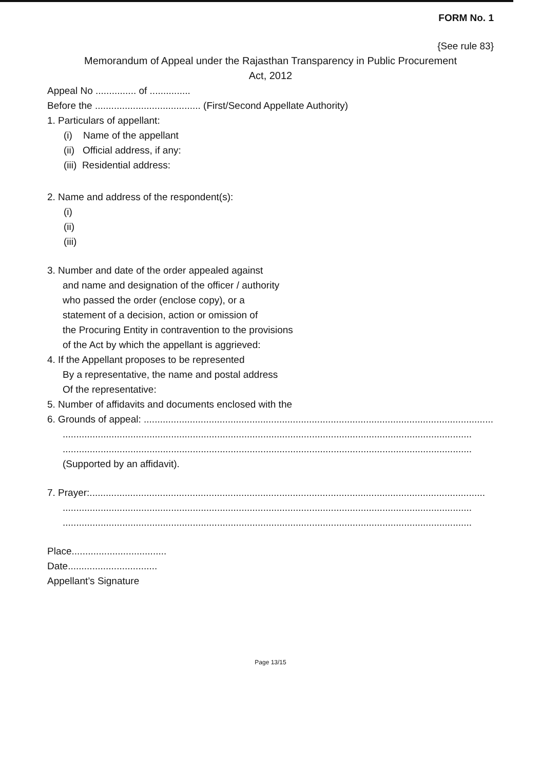FORM No. 1
{See rule 83}
Memorandum of Appeal under the Rajasthan Transparency in Public Procurement
Act, 2012
Appeal No ............... of ...............
Before the ....................................... (First/Second Appellate Authority)
1. Particulars of appellant:
(i) Name of the appellant
(ii) Official address, if any:
(iii) Residential address:
2. Name and address of the respondent(s):
(i)
(ii)
(iii)
3. Number and date of the order appealed against
and name and designation of the officer / authority
who passed the order (enclose copy), or a
statement of a decision, action or omission of
the Procuring Entity in contravention to the provisions
of the Act by which the appellant is aggrieved:
4. If the Appellant proposes to be represented
By a representative, the name and postal address
Of the representative:
5. Number of affidavits and documents enclosed with the
6. Grounds of appeal: ...................................................................................................................................
.......................................................................................................................................................
.......................................................................................................................................................
(Supported by an affidavit).
7. Prayer:..................................................................................................................................................
.......................................................................................................................................................
.......................................................................................................................................................
Place...................................
Date.................................
Appellant’s Signature
Page 13/15